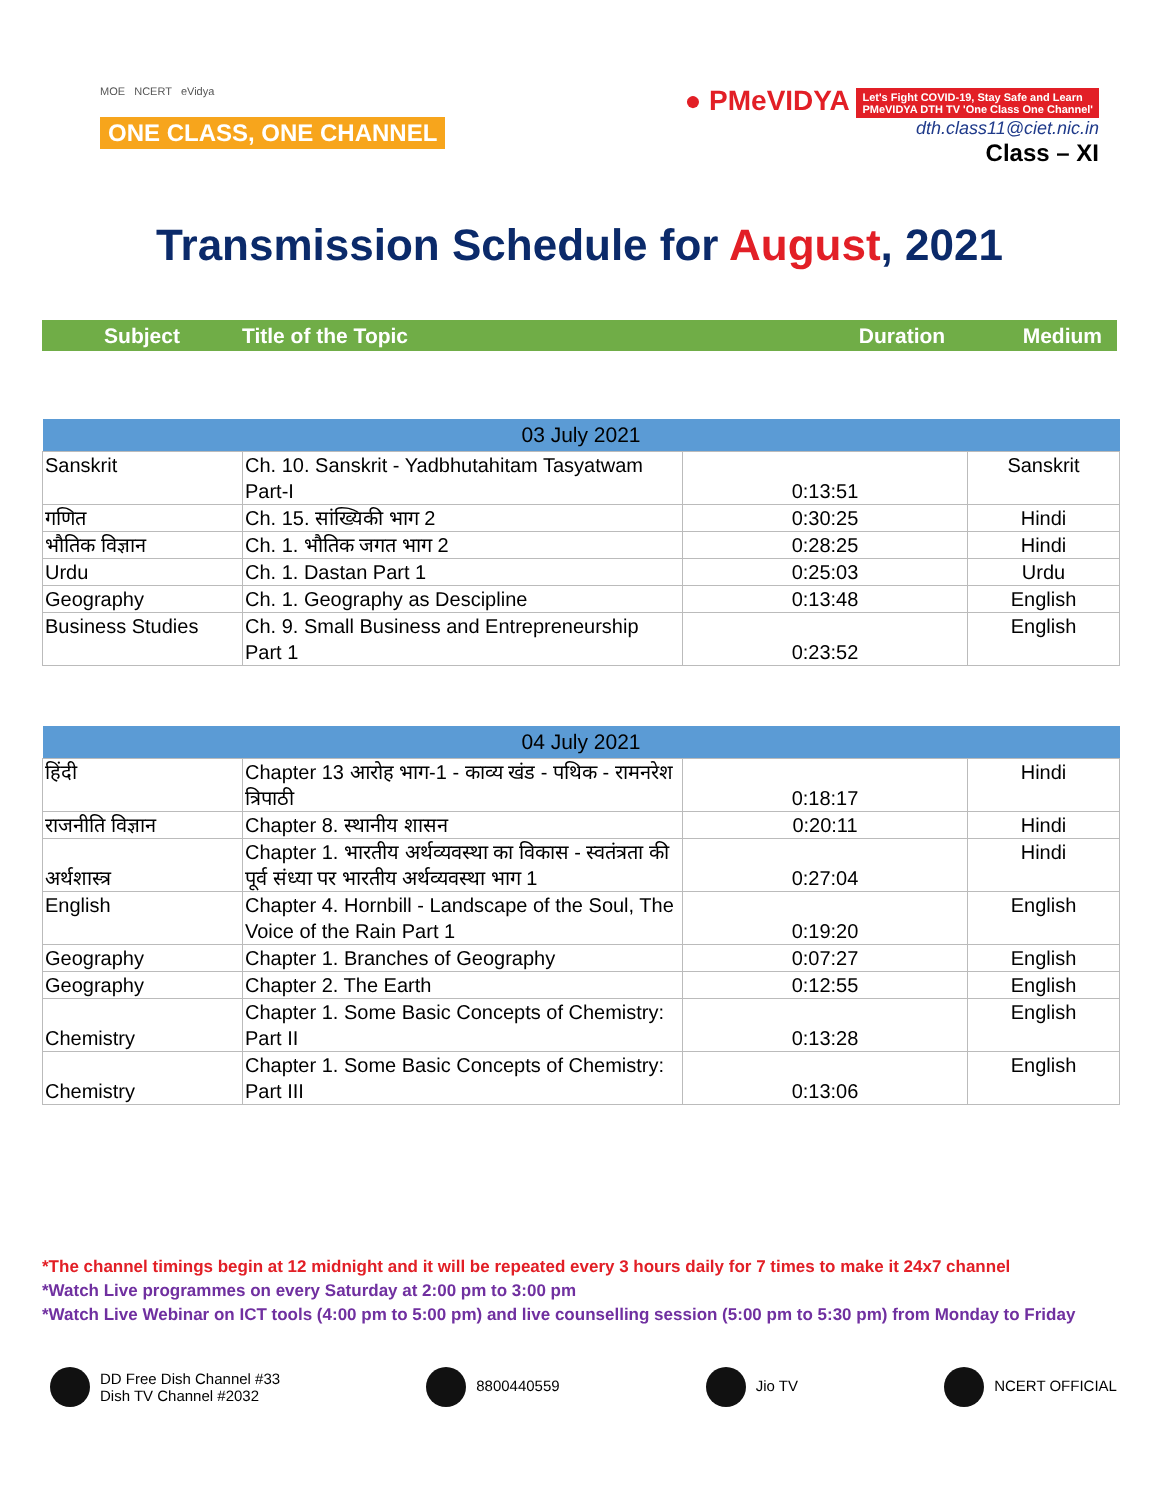MOE NCERT eVidya
ONE CLASS, ONE CHANNEL
● PMeVIDYA Let's Fight COVID-19, Stay Safe and Learn
PMeVIDYA DTH TV 'One Class One Channel'
dth.class11@ciet.nic.in
Class – XI
Transmission Schedule for August, 2021
Subject Title of the Topic Duration Medium
| 03 July 2021 | | | |
| --- | --- | --- | --- |
| Sanskrit | Ch. 10. Sanskrit - Yadbhutahitam Tasyatwam Part-I | 0:13:51 | Sanskrit |
| गणित | Ch. 15. सांख्यिकी भाग 2 | 0:30:25 | Hindi |
| भौतिक विज्ञान | Ch. 1. भौतिक जगत भाग 2 | 0:28:25 | Hindi |
| Urdu | Ch. 1. Dastan Part 1 | 0:25:03 | Urdu |
| Geography | Ch. 1. Geography as Descipline | 0:13:48 | English |
| Business Studies | Ch. 9. Small Business and Entrepreneurship Part 1 | 0:23:52 | English |
| 04 July 2021 | | | |
| --- | --- | --- | --- |
| हिंदी | Chapter 13 आरोह भाग-1 - काव्य खंड - पथिक - रामनरेश त्रिपाठी | 0:18:17 | Hindi |
| राजनीति विज्ञान | Chapter 8. स्थानीय शासन | 0:20:11 | Hindi |
| अर्थशास्त्र | Chapter 1. भारतीय अर्थव्यवस्था का विकास - स्वतंत्रता की पूर्व संध्या पर भारतीय अर्थव्यवस्था भाग 1 | 0:27:04 | Hindi |
| English | Chapter 4. Hornbill - Landscape of the Soul, The Voice of the Rain Part 1 | 0:19:20 | English |
| Geography | Chapter 1. Branches of Geography | 0:07:27 | English |
| Geography | Chapter 2. The Earth | 0:12:55 | English |
| Chemistry | Chapter 1. Some Basic Concepts of Chemistry: Part II | 0:13:28 | English |
| Chemistry | Chapter 1. Some Basic Concepts of Chemistry: Part III | 0:13:06 | English |
*The channel timings begin at 12 midnight and it will be repeated every 3 hours daily for 7 times to make it 24x7 channel
*Watch Live programmes on every Saturday at 2:00 pm to 3:00 pm
*Watch Live Webinar on ICT tools (4:00 pm to 5:00 pm) and live counselling session (5:00 pm to 5:30 pm) from Monday to Friday
DD Free Dish Channel #33
Dish TV Channel #2032
8800440559 Jio TV NCERT OFFICIAL